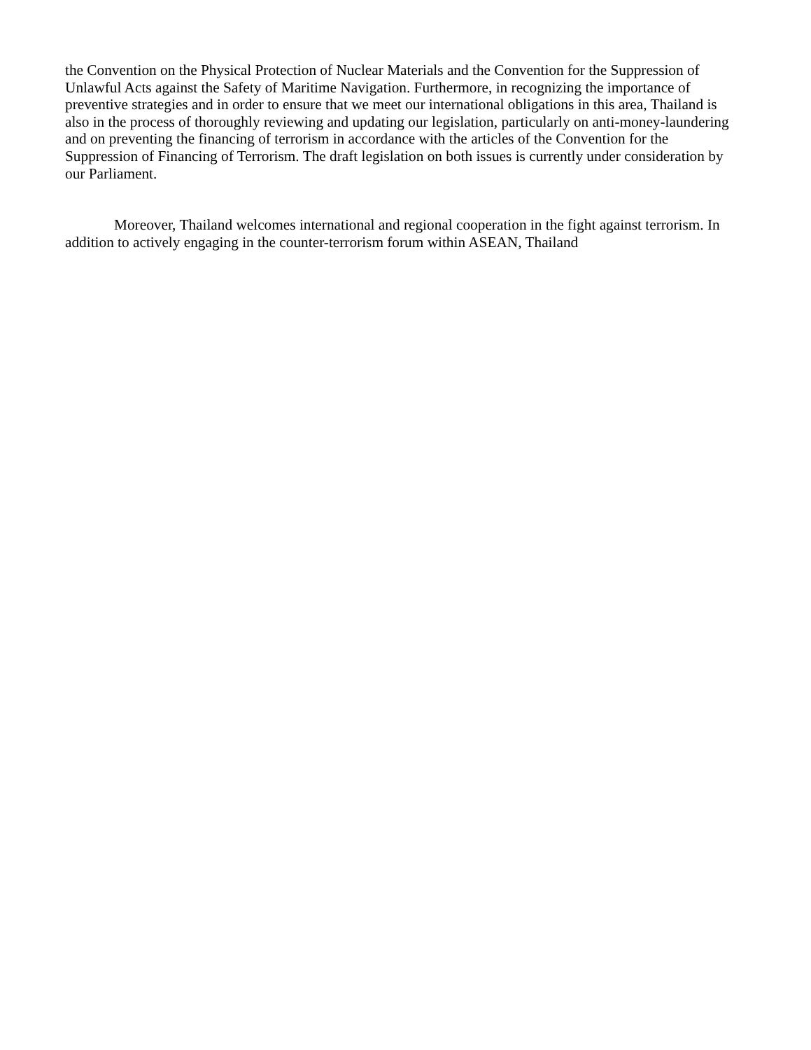the Convention on the Physical Protection of Nuclear Materials and the Convention for the Suppression of Unlawful Acts against the Safety of Maritime Navigation. Furthermore, in recognizing the importance of preventive strategies and in order to ensure that we meet our international obligations in this area, Thailand is also in the process of thoroughly reviewing and updating our legislation, particularly on anti-money-laundering and on preventing the financing of terrorism in accordance with the articles of the Convention for the Suppression of Financing of Terrorism. The draft legislation on both issues is currently under consideration by our Parliament.
Moreover, Thailand welcomes international and regional cooperation in the fight against terrorism. In addition to actively engaging in the counter-terrorism forum within ASEAN, Thailand